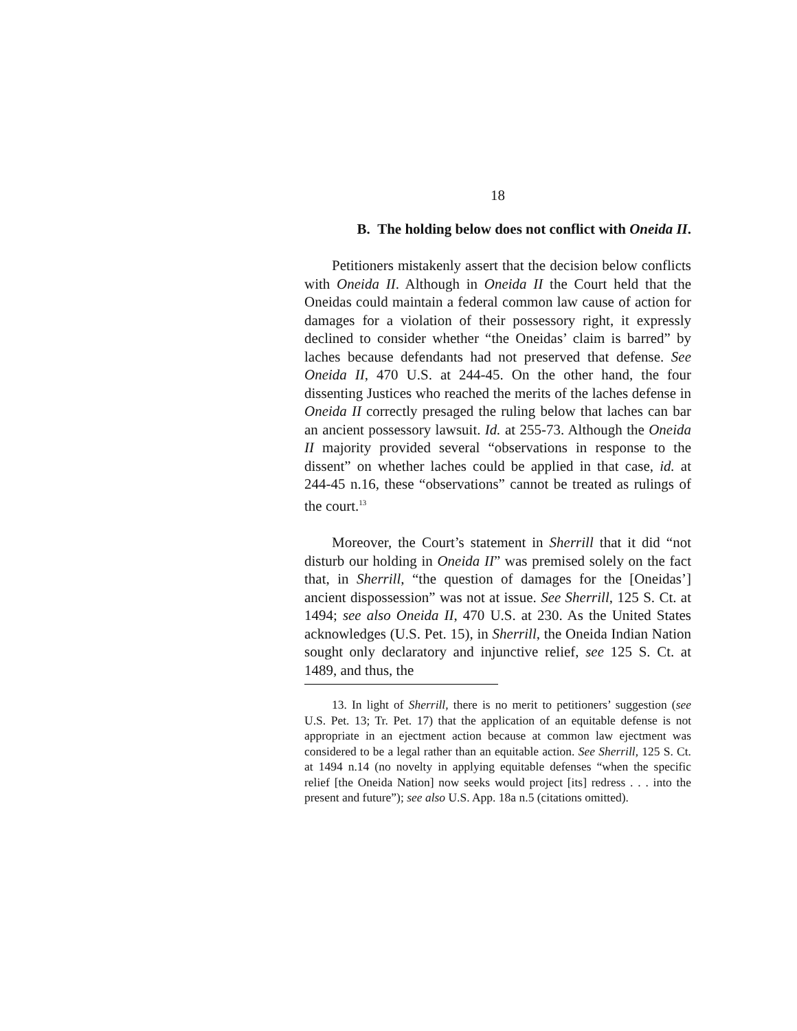18
B. The holding below does not conflict with Oneida II.
Petitioners mistakenly assert that the decision below conflicts with Oneida II. Although in Oneida II the Court held that the Oneidas could maintain a federal common law cause of action for damages for a violation of their possessory right, it expressly declined to consider whether “the Oneidas’ claim is barred” by laches because defendants had not preserved that defense. See Oneida II, 470 U.S. at 244-45. On the other hand, the four dissenting Justices who reached the merits of the laches defense in Oneida II correctly presaged the ruling below that laches can bar an ancient possessory lawsuit. Id. at 255-73. Although the Oneida II majority provided several “observations in response to the dissent” on whether laches could be applied in that case, id. at 244-45 n.16, these “observations” cannot be treated as rulings of the court.<sup>13</sup>
Moreover, the Court’s statement in Sherrill that it did “not disturb our holding in Oneida II” was premised solely on the fact that, in Sherrill, “the question of damages for the [Oneidas’] ancient dispossession” was not at issue. See Sherrill, 125 S. Ct. at 1494; see also Oneida II, 470 U.S. at 230. As the United States acknowledges (U.S. Pet. 15), in Sherrill, the Oneida Indian Nation sought only declaratory and injunctive relief, see 125 S. Ct. at 1489, and thus, the
13. In light of Sherrill, there is no merit to petitioners’ suggestion (see U.S. Pet. 13; Tr. Pet. 17) that the application of an equitable defense is not appropriate in an ejectment action because at common law ejectment was considered to be a legal rather than an equitable action. See Sherrill, 125 S. Ct. at 1494 n.14 (no novelty in applying equitable defenses “when the specific relief [the Oneida Nation] now seeks would project [its] redress . . . into the present and future”); see also U.S. App. 18a n.5 (citations omitted).